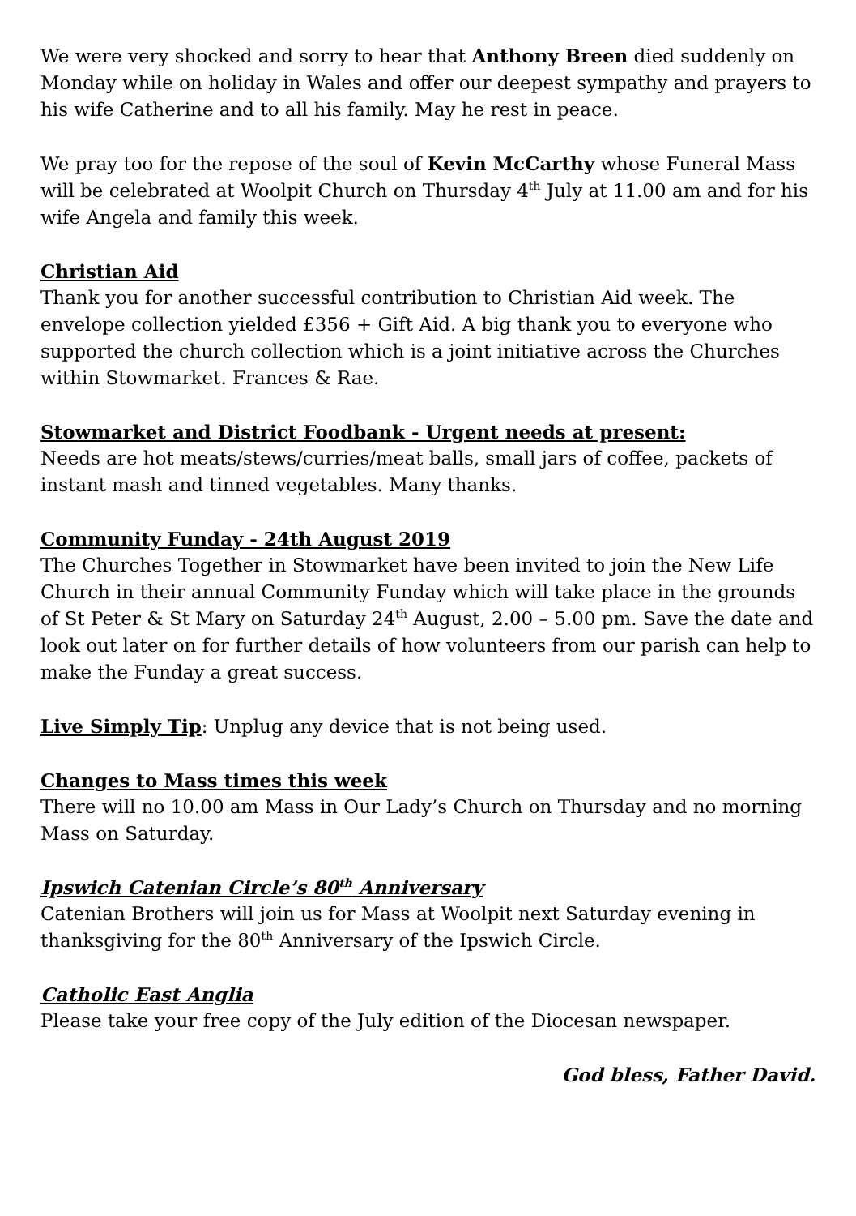We were very shocked and sorry to hear that Anthony Breen died suddenly on Monday while on holiday in Wales and offer our deepest sympathy and prayers to his wife Catherine and to all his family. May he rest in peace.
We pray too for the repose of the soul of Kevin McCarthy whose Funeral Mass will be celebrated at Woolpit Church on Thursday 4<sup>th</sup> July at 11.00 am and for his wife Angela and family this week.
Christian Aid
Thank you for another successful contribution to Christian Aid week. The envelope collection yielded £356 + Gift Aid. A big thank you to everyone who supported the church collection which is a joint initiative across the Churches within Stowmarket. Frances & Rae.
Stowmarket and District Foodbank - Urgent needs at present:
Needs are hot meats/stews/curries/meat balls, small jars of coffee, packets of instant mash and tinned vegetables. Many thanks.
Community Funday - 24th August 2019
The Churches Together in Stowmarket have been invited to join the New Life Church in their annual Community Funday which will take place in the grounds of St Peter & St Mary on Saturday 24<sup>th</sup> August, 2.00 – 5.00 pm. Save the date and look out later on for further details of how volunteers from our parish can help to make the Funday a great success.
Live Simply Tip: Unplug any device that is not being used.
Changes to Mass times this week
There will no 10.00 am Mass in Our Lady’s Church on Thursday and no morning Mass on Saturday.
Ipswich Catenian Circle’s 80<sup>th</sup> Anniversary
Catenian Brothers will join us for Mass at Woolpit next Saturday evening in thanksgiving for the 80<sup>th</sup> Anniversary of the Ipswich Circle.
Catholic East Anglia
Please take your free copy of the July edition of the Diocesan newspaper.
God bless, Father David.